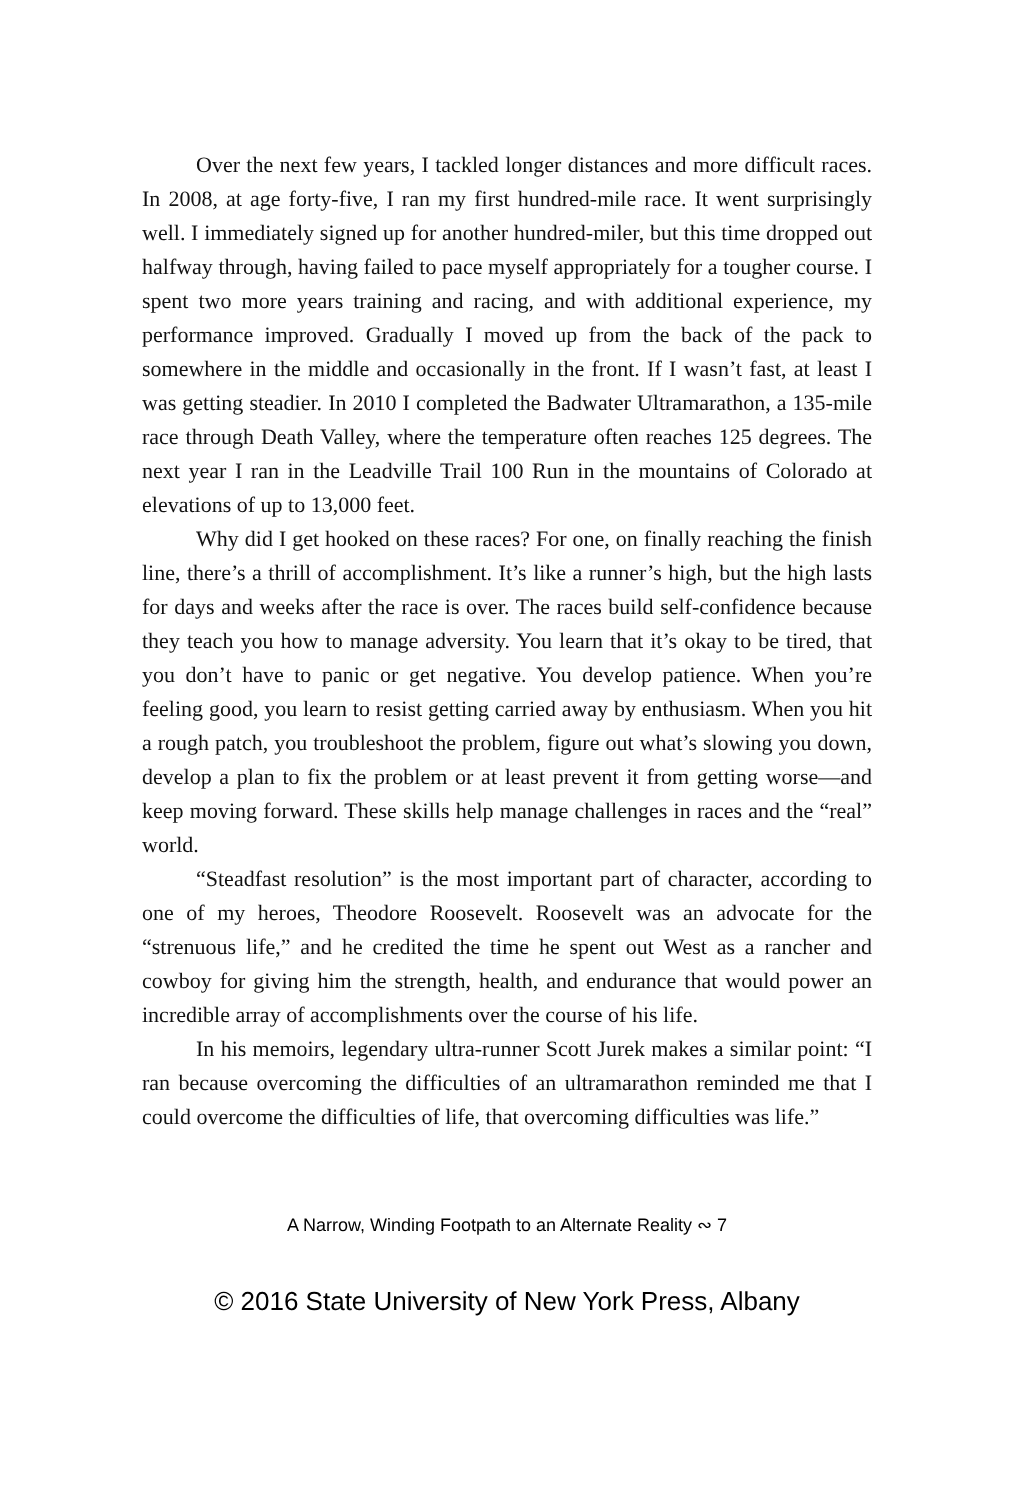Over the next few years, I tackled longer distances and more difficult races. In 2008, at age forty-five, I ran my first hundred-mile race. It went surprisingly well. I immediately signed up for another hundred-miler, but this time dropped out halfway through, having failed to pace myself appropriately for a tougher course. I spent two more years training and racing, and with additional experience, my performance improved. Gradually I moved up from the back of the pack to somewhere in the middle and occasionally in the front. If I wasn’t fast, at least I was getting steadier. In 2010 I completed the Badwater Ultramarathon, a 135-mile race through Death Valley, where the temperature often reaches 125 degrees. The next year I ran in the Leadville Trail 100 Run in the mountains of Colorado at elevations of up to 13,000 feet.
Why did I get hooked on these races? For one, on finally reaching the finish line, there’s a thrill of accomplishment. It’s like a runner’s high, but the high lasts for days and weeks after the race is over. The races build self-confidence because they teach you how to manage adversity. You learn that it’s okay to be tired, that you don’t have to panic or get negative. You develop patience. When you’re feeling good, you learn to resist getting carried away by enthusiasm. When you hit a rough patch, you troubleshoot the problem, figure out what’s slowing you down, develop a plan to fix the problem or at least prevent it from getting worse—and keep moving forward. These skills help manage challenges in races and the “real” world.
“Steadfast resolution” is the most important part of character, according to one of my heroes, Theodore Roosevelt. Roosevelt was an advocate for the “strenuous life,” and he credited the time he spent out West as a rancher and cowboy for giving him the strength, health, and endurance that would power an incredible array of accomplishments over the course of his life.
In his memoirs, legendary ultra-runner Scott Jurek makes a similar point: “I ran because overcoming the difficulties of an ultramarathon reminded me that I could overcome the difficulties of life, that overcoming difficulties was life.”
A Narrow, Winding Footpath to an Alternate Reality ∾ 7
© 2016 State University of New York Press, Albany